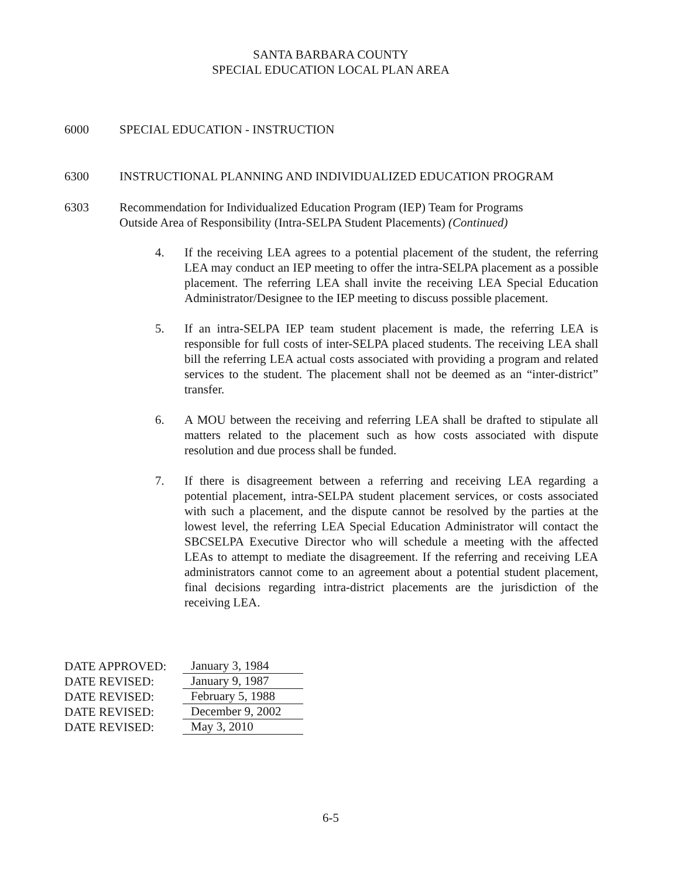SANTA BARBARA COUNTY
SPECIAL EDUCATION LOCAL PLAN AREA
6000 SPECIAL EDUCATION - INSTRUCTION
6300 INSTRUCTIONAL PLANNING AND INDIVIDUALIZED EDUCATION PROGRAM
6303 Recommendation for Individualized Education Program (IEP) Team for Programs
Outside Area of Responsibility (Intra-SELPA Student Placements) (Continued)
4. If the receiving LEA agrees to a potential placement of the student, the referring LEA may conduct an IEP meeting to offer the intra-SELPA placement as a possible placement. The referring LEA shall invite the receiving LEA Special Education Administrator/Designee to the IEP meeting to discuss possible placement.
5. If an intra-SELPA IEP team student placement is made, the referring LEA is responsible for full costs of inter-SELPA placed students. The receiving LEA shall bill the referring LEA actual costs associated with providing a program and related services to the student. The placement shall not be deemed as an “inter-district” transfer.
6. A MOU between the receiving and referring LEA shall be drafted to stipulate all matters related to the placement such as how costs associated with dispute resolution and due process shall be funded.
7. If there is disagreement between a referring and receiving LEA regarding a potential placement, intra-SELPA student placement services, or costs associated with such a placement, and the dispute cannot be resolved by the parties at the lowest level, the referring LEA Special Education Administrator will contact the SBCSELPA Executive Director who will schedule a meeting with the affected LEAs to attempt to mediate the disagreement. If the referring and receiving LEA administrators cannot come to an agreement about a potential student placement, final decisions regarding intra-district placements are the jurisdiction of the receiving LEA.
DATE APPROVED: January 3, 1984
DATE REVISED: January 9, 1987
DATE REVISED: February 5, 1988
DATE REVISED: December 9, 2002
DATE REVISED: May 3, 2010
6-5